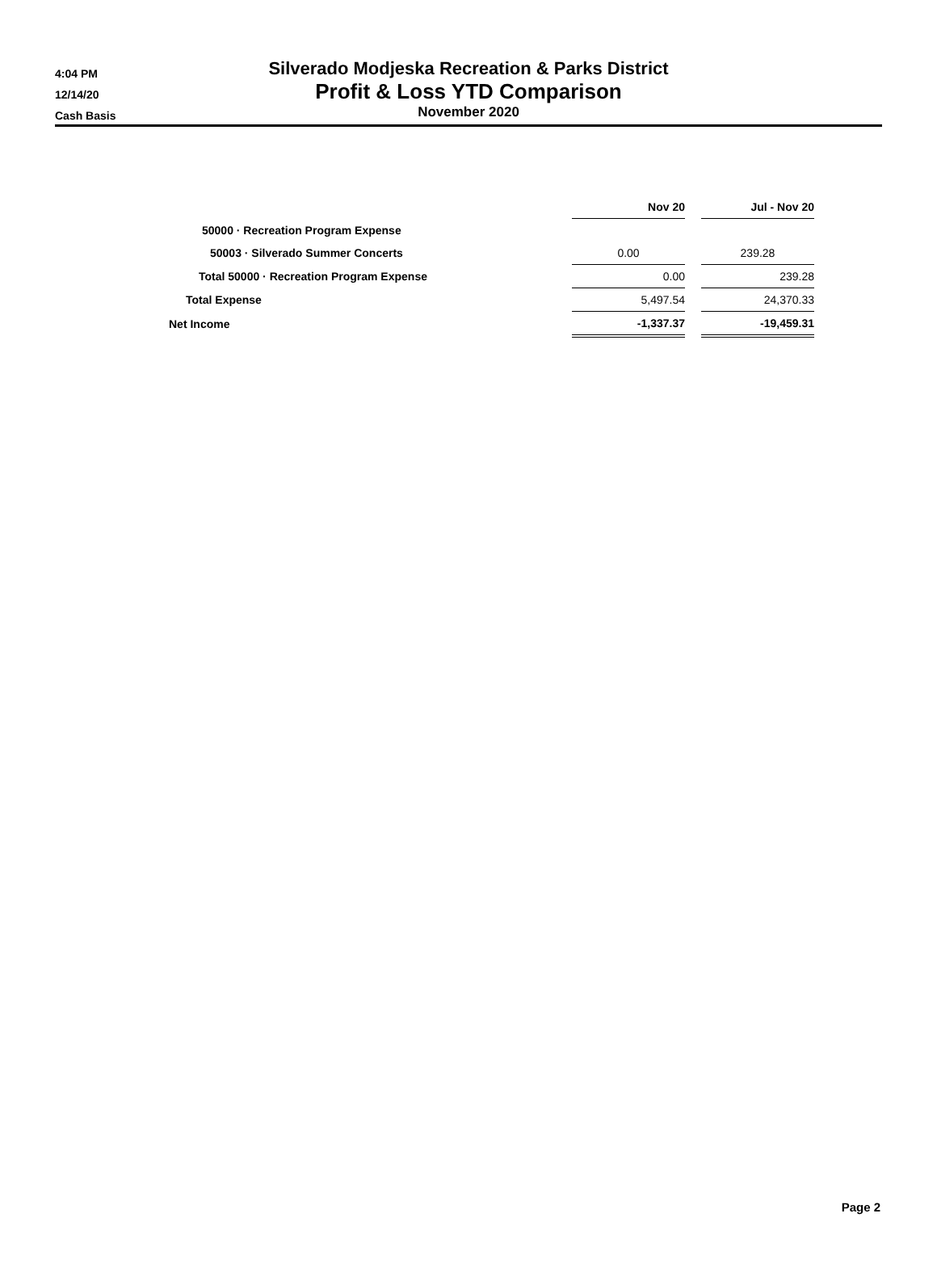4:04 PM
12/14/20
Cash Basis
Silverado Modjeska Recreation & Parks District
Profit & Loss YTD Comparison
November 2020
| | Nov 20 | | Jul - Nov 20 |
| 50000 · Recreation Program Expense | | | |
| 50003 · Silverado Summer Concerts | 0.00 | | 239.28 |
| Total 50000 · Recreation Program Expense | 0.00 | | 239.28 |
| Total Expense | 5,497.54 | | 24,370.33 |
| Net Income | -1,337.37 | | -19,459.31 |
Page 2